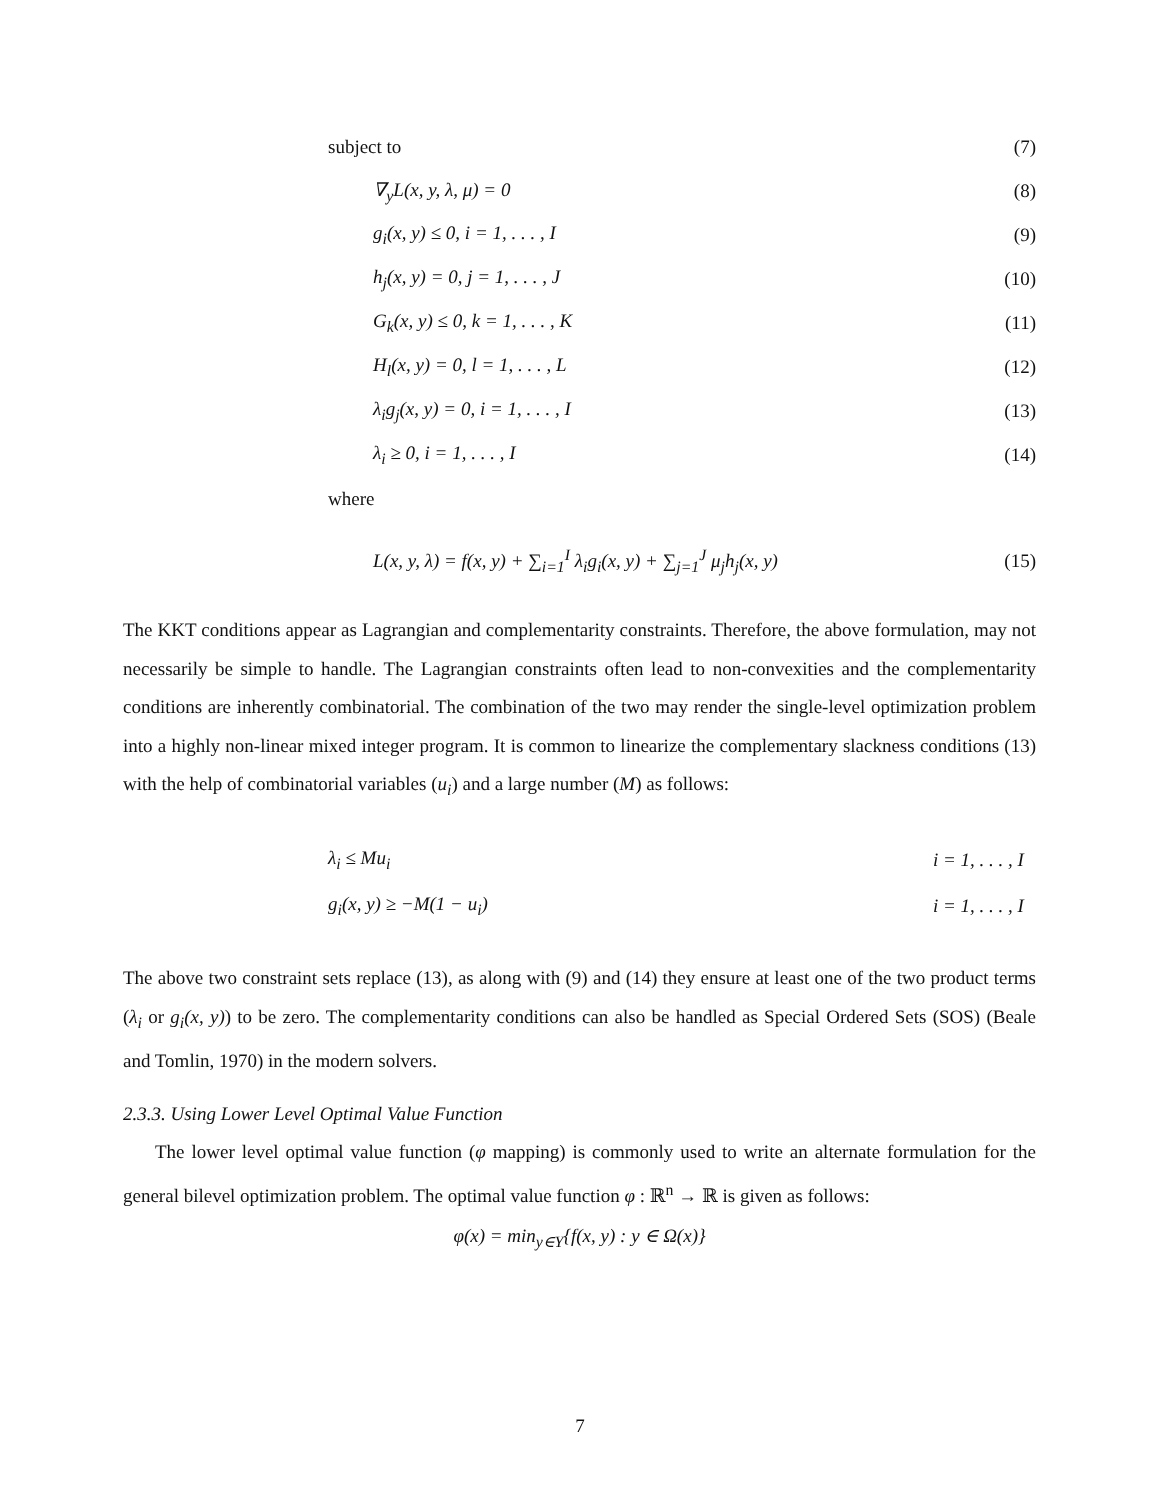subject to (7)
∇<sub>y</sub>L(x, y, λ, μ) = 0 (8)
g<sub>i</sub>(x, y) ≤ 0, i = 1, . . . , I (9)
h<sub>j</sub>(x, y) = 0, j = 1, . . . , J (10)
G<sub>k</sub>(x, y) ≤ 0, k = 1, . . . , K (11)
H<sub>l</sub>(x, y) = 0, l = 1, . . . , L (12)
λ<sub>i</sub>g<sub>j</sub>(x, y) = 0, i = 1, . . . , I (13)
λ<sub>i</sub> ≥ 0, i = 1, . . . , I (14)
where
L(x, y, λ) = f(x, y) + ∑<sub>i=1</sub><sup>I</sup> λ<sub>i</sub>g<sub>i</sub>(x, y) + ∑<sub>j=1</sub><sup>J</sup> μ<sub>j</sub>h<sub>j</sub>(x, y) (15)
The KKT conditions appear as Lagrangian and complementarity constraints. Therefore, the above formulation, may not necessarily be simple to handle. The Lagrangian constraints often lead to non-convexities and the complementarity conditions are inherently combinatorial. The combination of the two may render the single-level optimization problem into a highly non-linear mixed integer program. It is common to linearize the complementary slackness conditions (13) with the help of combinatorial variables (u<sub>i</sub>) and a large number (M) as follows:
λ<sub>i</sub> ≤ Mu<sub>i</sub> i = 1, . . . , I
g<sub>i</sub>(x, y) ≥ −M(1 − u<sub>i</sub>) i = 1, . . . , I
The above two constraint sets replace (13), as along with (9) and (14) they ensure at least one of the two product terms (λ<sub>i</sub> or g<sub>i</sub>(x, y)) to be zero. The complementarity conditions can also be handled as Special Ordered Sets (SOS) (Beale and Tomlin, 1970) in the modern solvers.
2.3.3. Using Lower Level Optimal Value Function
The lower level optimal value function (φ mapping) is commonly used to write an alternate formulation for the general bilevel optimization problem. The optimal value function φ : ℝ<sup>n</sup> → ℝ is given as follows:
φ(x) = min<sub>y∈Y</sub>{f(x, y) : y ∈ Ω(x)}
7